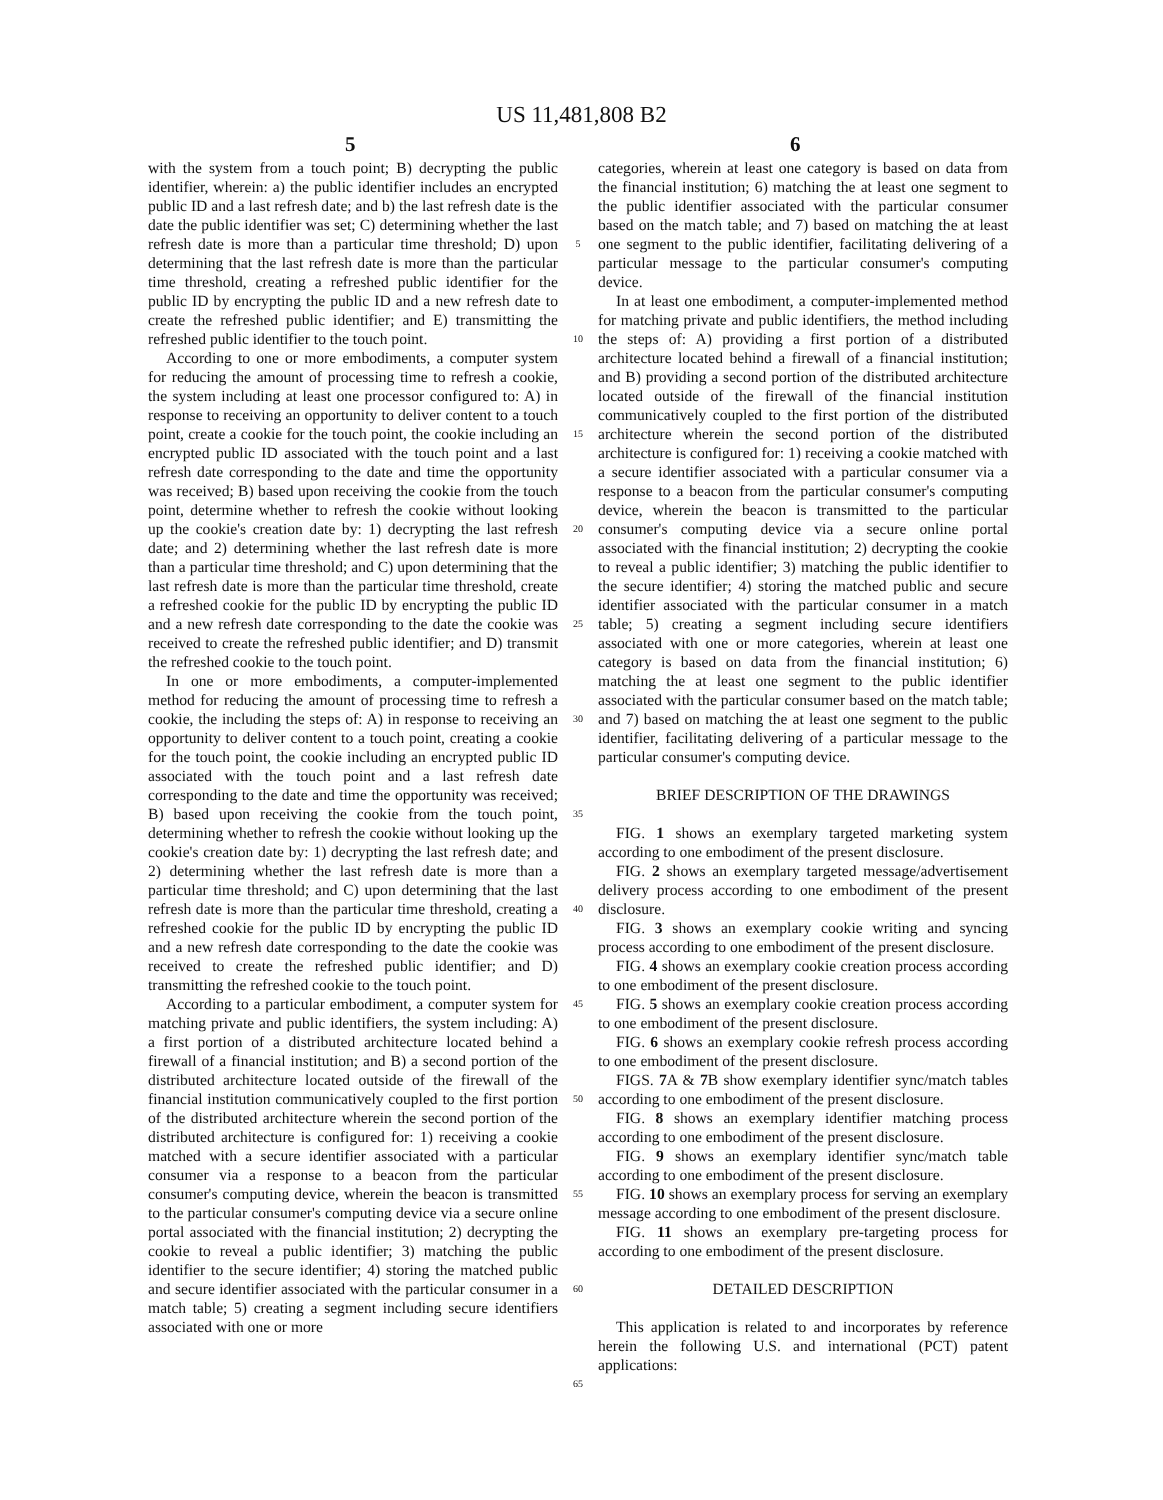US 11,481,808 B2
5 6
with the system from a touch point; B) decrypting the public identifier, wherein: a) the public identifier includes an encrypted public ID and a last refresh date; and b) the last refresh date is the date the public identifier was set; C) determining whether the last refresh date is more than a particular time threshold; D) upon determining that the last refresh date is more than the particular time threshold, creating a refreshed public identifier for the public ID by encrypting the public ID and a new refresh date to create the refreshed public identifier; and E) transmitting the refreshed public identifier to the touch point.
According to one or more embodiments, a computer system for reducing the amount of processing time to refresh a cookie, the system including at least one processor configured to: A) in response to receiving an opportunity to deliver content to a touch point, create a cookie for the touch point, the cookie including an encrypted public ID associated with the touch point and a last refresh date corresponding to the date and time the opportunity was received; B) based upon receiving the cookie from the touch point, determine whether to refresh the cookie without looking up the cookie's creation date by: 1) decrypting the last refresh date; and 2) determining whether the last refresh date is more than a particular time threshold; and C) upon determining that the last refresh date is more than the particular time threshold, create a refreshed cookie for the public ID by encrypting the public ID and a new refresh date corresponding to the date the cookie was received to create the refreshed public identifier; and D) transmit the refreshed cookie to the touch point.
In one or more embodiments, a computer-implemented method for reducing the amount of processing time to refresh a cookie, the including the steps of: A) in response to receiving an opportunity to deliver content to a touch point, creating a cookie for the touch point, the cookie including an encrypted public ID associated with the touch point and a last refresh date corresponding to the date and time the opportunity was received; B) based upon receiving the cookie from the touch point, determining whether to refresh the cookie without looking up the cookie's creation date by: 1) decrypting the last refresh date; and 2) determining whether the last refresh date is more than a particular time threshold; and C) upon determining that the last refresh date is more than the particular time threshold, creating a refreshed cookie for the public ID by encrypting the public ID and a new refresh date corresponding to the date the cookie was received to create the refreshed public identifier; and D) transmitting the refreshed cookie to the touch point.
According to a particular embodiment, a computer system for matching private and public identifiers, the system including: A) a first portion of a distributed architecture located behind a firewall of a financial institution; and B) a second portion of the distributed architecture located outside of the firewall of the financial institution communicatively coupled to the first portion of the distributed architecture wherein the second portion of the distributed architecture is configured for: 1) receiving a cookie matched with a secure identifier associated with a particular consumer via a response to a beacon from the particular consumer's computing device, wherein the beacon is transmitted to the particular consumer's computing device via a secure online portal associated with the financial institution; 2) decrypting the cookie to reveal a public identifier; 3) matching the public identifier to the secure identifier; 4) storing the matched public and secure identifier associated with the particular consumer in a match table; 5) creating a segment including secure identifiers associated with one or more
5
10
15
20
25
30
35
40
45
50
55
60
65
categories, wherein at least one category is based on data from the financial institution; 6) matching the at least one segment to the public identifier associated with the particular consumer based on the match table; and 7) based on matching the at least one segment to the public identifier, facilitating delivering of a particular message to the particular consumer's computing device.
In at least one embodiment, a computer-implemented method for matching private and public identifiers, the method including the steps of: A) providing a first portion of a distributed architecture located behind a firewall of a financial institution; and B) providing a second portion of the distributed architecture located outside of the firewall of the financial institution communicatively coupled to the first portion of the distributed architecture wherein the second portion of the distributed architecture is configured for: 1) receiving a cookie matched with a secure identifier associated with a particular consumer via a response to a beacon from the particular consumer's computing device, wherein the beacon is transmitted to the particular consumer's computing device via a secure online portal associated with the financial institution; 2) decrypting the cookie to reveal a public identifier; 3) matching the public identifier to the secure identifier; 4) storing the matched public and secure identifier associated with the particular consumer in a match table; 5) creating a segment including secure identifiers associated with one or more categories, wherein at least one category is based on data from the financial institution; 6) matching the at least one segment to the public identifier associated with the particular consumer based on the match table; and 7) based on matching the at least one segment to the public identifier, facilitating delivering of a particular message to the particular consumer's computing device.
BRIEF DESCRIPTION OF THE DRAWINGS
FIG. 1 shows an exemplary targeted marketing system according to one embodiment of the present disclosure.
FIG. 2 shows an exemplary targeted message/advertisement delivery process according to one embodiment of the present disclosure.
FIG. 3 shows an exemplary cookie writing and syncing process according to one embodiment of the present disclosure.
FIG. 4 shows an exemplary cookie creation process according to one embodiment of the present disclosure.
FIG. 5 shows an exemplary cookie creation process according to one embodiment of the present disclosure.
FIG. 6 shows an exemplary cookie refresh process according to one embodiment of the present disclosure.
FIGS. 7 A & 7 B show exemplary identifier sync/match tables according to one embodiment of the present disclosure.
FIG. 8 shows an exemplary identifier matching process according to one embodiment of the present disclosure.
FIG. 9 shows an exemplary identifier sync/match table according to one embodiment of the present disclosure.
FIG. 10 shows an exemplary process for serving an exemplary message according to one embodiment of the present disclosure.
FIG. 11 shows an exemplary pre-targeting process for according to one embodiment of the present disclosure.
DETAILED DESCRIPTION
This application is related to and incorporates by reference herein the following U.S. and international (PCT) patent applications: